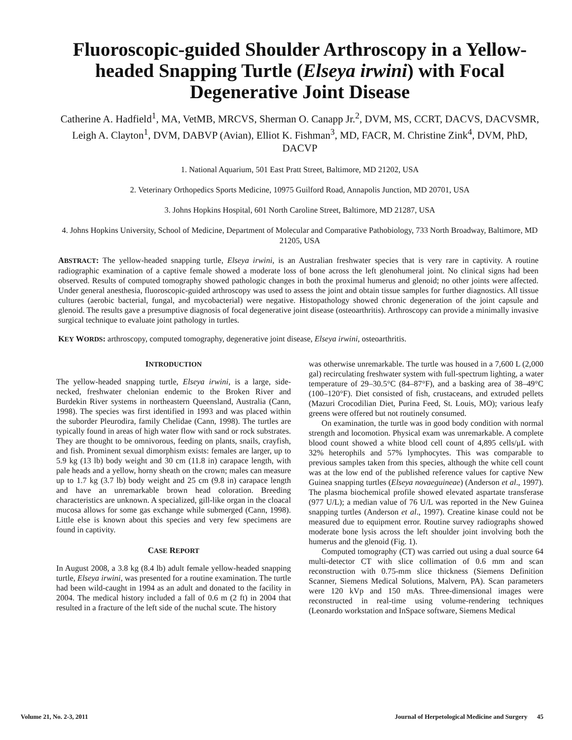Fluoroscopic-guided Shoulder Arthroscopy in a Yellow-headed Snapping Turtle (Elseya irwini) with Focal Degenerative Joint Disease
Catherine A. Hadfield<sup>1</sup>, MA, VetMB, MRCVS, Sherman O. Canapp Jr.<sup>2</sup>, DVM, MS, CCRT, DACVS, DACVSMR, Leigh A. Clayton<sup>1</sup>, DVM, DABVP (Avian), Elliot K. Fishman<sup>3</sup>, MD, FACR, M. Christine Zink<sup>4</sup>, DVM, PhD, DACVP
1. National Aquarium, 501 East Pratt Street, Baltimore, MD 21202, USA
2. Veterinary Orthopedics Sports Medicine, 10975 Guilford Road, Annapolis Junction, MD 20701, USA
3. Johns Hopkins Hospital, 601 North Caroline Street, Baltimore, MD 21287, USA
4. Johns Hopkins University, School of Medicine, Department of Molecular and Comparative Pathobiology, 733 North Broadway, Baltimore, MD 21205, USA
ABSTRACT: The yellow-headed snapping turtle, Elseya irwini, is an Australian freshwater species that is very rare in captivity. A routine radiographic examination of a captive female showed a moderate loss of bone across the left glenohumeral joint. No clinical signs had been observed. Results of computed tomography showed pathologic changes in both the proximal humerus and glenoid; no other joints were affected. Under general anesthesia, fluoroscopic-guided arthroscopy was used to assess the joint and obtain tissue samples for further diagnostics. All tissue cultures (aerobic bacterial, fungal, and mycobacterial) were negative. Histopathology showed chronic degeneration of the joint capsule and glenoid. The results gave a presumptive diagnosis of focal degenerative joint disease (osteoarthritis). Arthroscopy can provide a minimally invasive surgical technique to evaluate joint pathology in turtles.
KEY WORDS: arthroscopy, computed tomography, degenerative joint disease, Elseya irwini, osteoarthritis.
INTRODUCTION
The yellow-headed snapping turtle, Elseya irwini, is a large, side-necked, freshwater chelonian endemic to the Broken River and Burdekin River systems in northeastern Queensland, Australia (Cann, 1998). The species was first identified in 1993 and was placed within the suborder Pleurodira, family Chelidae (Cann, 1998). The turtles are typically found in areas of high water flow with sand or rock substrates. They are thought to be omnivorous, feeding on plants, snails, crayfish, and fish. Prominent sexual dimorphism exists: females are larger, up to 5.9 kg (13 lb) body weight and 30 cm (11.8 in) carapace length, with pale heads and a yellow, horny sheath on the crown; males can measure up to 1.7 kg (3.7 lb) body weight and 25 cm (9.8 in) carapace length and have an unremarkable brown head coloration. Breeding characteristics are unknown. A specialized, gill-like organ in the cloacal mucosa allows for some gas exchange while submerged (Cann, 1998). Little else is known about this species and very few specimens are found in captivity.
CASE REPORT
In August 2008, a 3.8 kg (8.4 lb) adult female yellow-headed snapping turtle, Elseya irwini, was presented for a routine examination. The turtle had been wild-caught in 1994 as an adult and donated to the facility in 2004. The medical history included a fall of 0.6 m (2 ft) in 2004 that resulted in a fracture of the left side of the nuchal scute. The history
was otherwise unremarkable. The turtle was housed in a 7,600 L (2,000 gal) recirculating freshwater system with full-spectrum lighting, a water temperature of 29–30.5°C (84–87°F), and a basking area of 38–49°C (100–120°F). Diet consisted of fish, crustaceans, and extruded pellets (Mazuri Crocodilian Diet, Purina Feed, St. Louis, MO); various leafy greens were offered but not routinely consumed.
On examination, the turtle was in good body condition with normal strength and locomotion. Physical exam was unremarkable. A complete blood count showed a white blood cell count of 4,895 cells/μL with 32% heterophils and 57% lymphocytes. This was comparable to previous samples taken from this species, although the white cell count was at the low end of the published reference values for captive New Guinea snapping turtles (Elseya novaeguineae) (Anderson et al., 1997). The plasma biochemical profile showed elevated aspartate transferase (977 U/L); a median value of 76 U/L was reported in the New Guinea snapping turtles (Anderson et al., 1997). Creatine kinase could not be measured due to equipment error. Routine survey radiographs showed moderate bone lysis across the left shoulder joint involving both the humerus and the glenoid (Fig. 1).
Computed tomography (CT) was carried out using a dual source 64 multi-detector CT with slice collimation of 0.6 mm and scan reconstruction with 0.75-mm slice thickness (Siemens Definition Scanner, Siemens Medical Solutions, Malvern, PA). Scan parameters were 120 kVp and 150 mAs. Three-dimensional images were reconstructed in real-time using volume-rendering techniques (Leonardo workstation and InSpace software, Siemens Medical
Volume 21, No. 2-3, 2011 Journal of Herpetological Medicine and Surgery 45